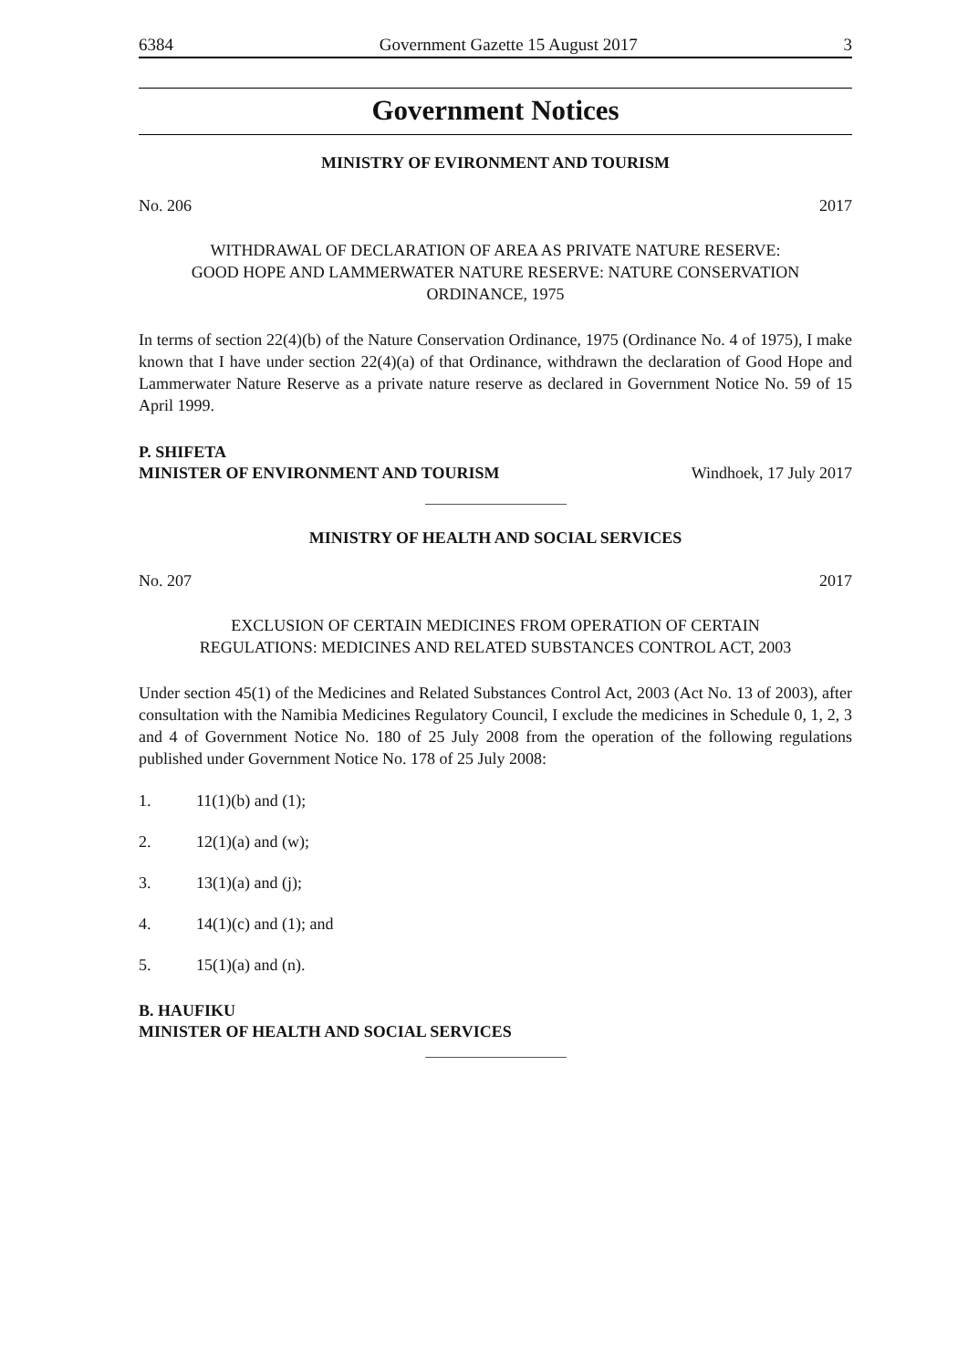6384 Government Gazette 15 August 2017 3
Government Notices
MINISTRY OF EVIRONMENT AND TOURISM
No. 206 2017
WITHDRAWAL OF DECLARATION OF AREA AS PRIVATE NATURE RESERVE:
GOOD HOPE AND LAMMERWATER NATURE RESERVE: NATURE CONSERVATION
ORDINANCE, 1975
In terms of section 22(4)(b) of the Nature Conservation Ordinance, 1975 (Ordinance No. 4 of 1975), I make known that I have under section 22(4)(a) of that Ordinance, withdrawn the declaration of Good Hope and Lammerwater Nature Reserve as a private nature reserve as declared in Government Notice No. 59 of 15 April 1999.
P. SHIFETA
MINISTER OF ENVIRONMENT AND TOURISM Windhoek, 17 July 2017
MINISTRY OF HEALTH AND SOCIAL SERVICES
No. 207 2017
EXCLUSION OF CERTAIN MEDICINES FROM OPERATION OF CERTAIN
REGULATIONS: MEDICINES AND RELATED SUBSTANCES CONTROL ACT, 2003
Under section 45(1) of the Medicines and Related Substances Control Act, 2003 (Act No. 13 of 2003), after consultation with the Namibia Medicines Regulatory Council, I exclude the medicines in Schedule 0, 1, 2, 3 and 4 of Government Notice No. 180 of 25 July 2008 from the operation of the following regulations published under Government Notice No. 178 of 25 July 2008:
1. 11(1)(b) and (1);
2. 12(1)(a) and (w);
3. 13(1)(a) and (j);
4. 14(1)(c) and (1); and
5. 15(1)(a) and (n).
B. HAUFIKU
MINISTER OF HEALTH AND SOCIAL SERVICES